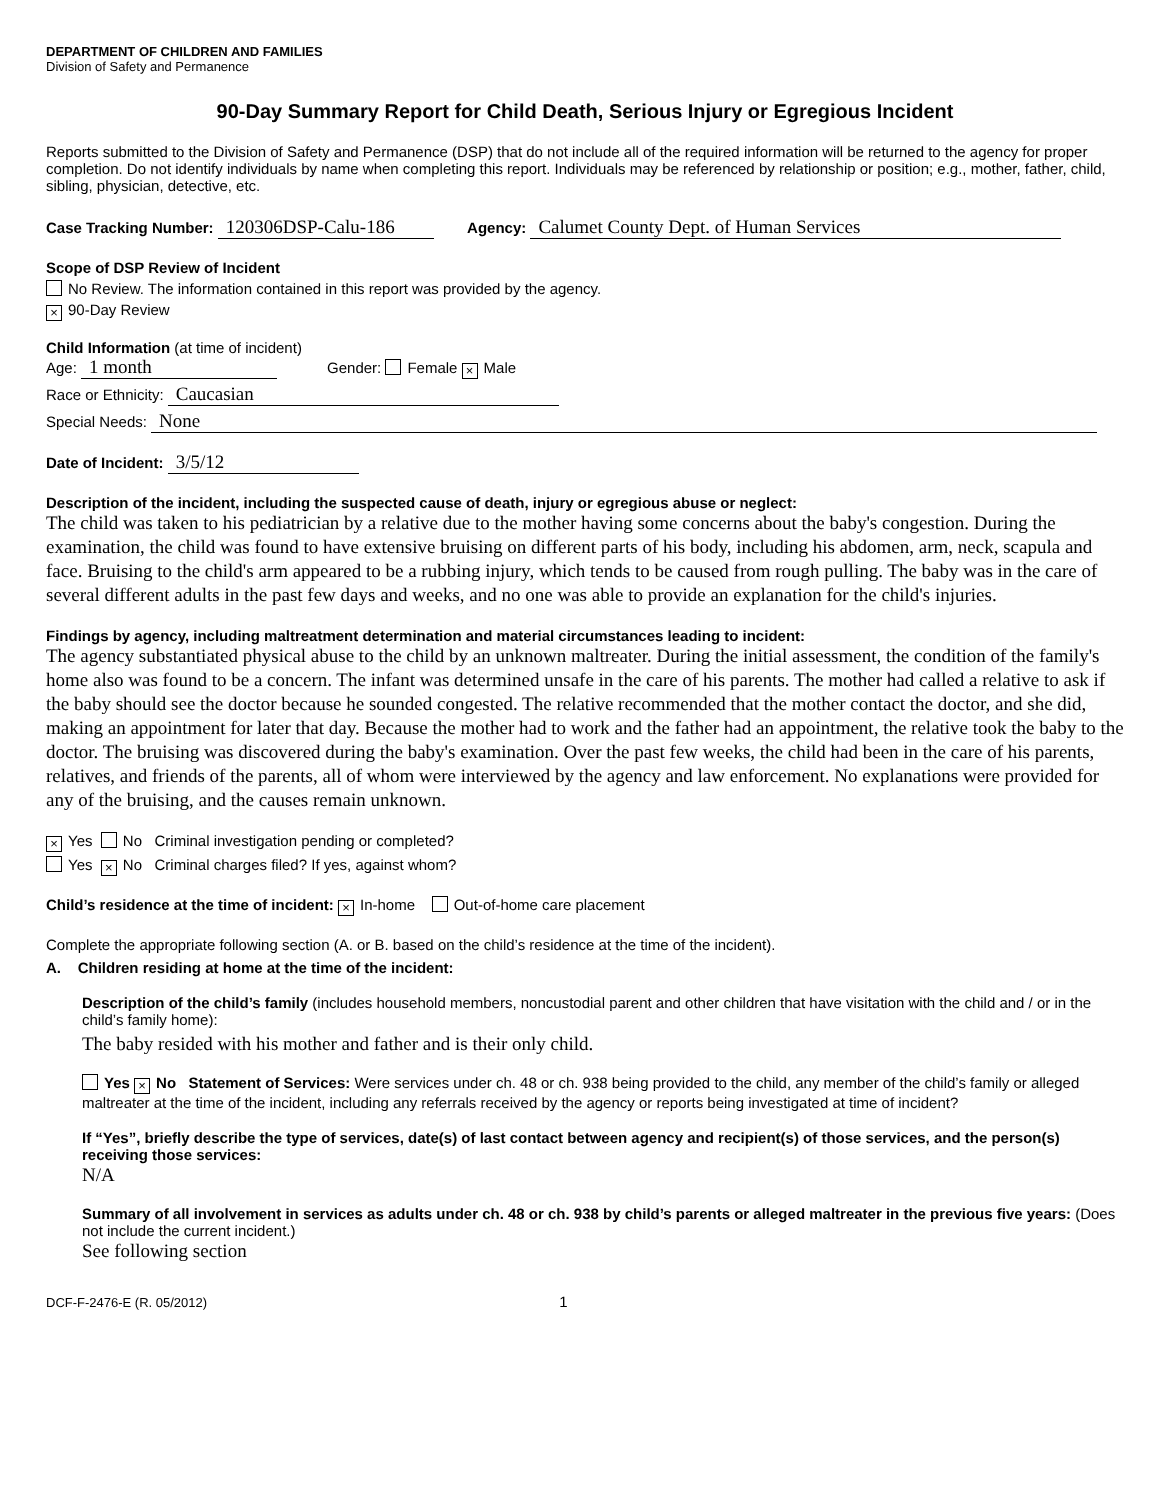DEPARTMENT OF CHILDREN AND FAMILIES
Division of Safety and Permanence
90-Day Summary Report for Child Death, Serious Injury or Egregious Incident
Reports submitted to the Division of Safety and Permanence (DSP) that do not include all of the required information will be returned to the agency for proper completion. Do not identify individuals by name when completing this report. Individuals may be referenced by relationship or position; e.g., mother, father, child, sibling, physician, detective, etc.
Case Tracking Number: 120306DSP-Calu-186 Agency: Calumet County Dept. of Human Services
Scope of DSP Review of Incident
No Review. The information contained in this report was provided by the agency.
× 90-Day Review
Child Information (at time of incident)
Age: 1 month Gender: Female × Male
Race or Ethnicity: Caucasian
Special Needs: None
Date of Incident: 3/5/12
Description of the incident, including the suspected cause of death, injury or egregious abuse or neglect:
The child was taken to his pediatrician by a relative due to the mother having some concerns about the baby's congestion. During the examination, the child was found to have extensive bruising on different parts of his body, including his abdomen, arm, neck, scapula and face. Bruising to the child's arm appeared to be a rubbing injury, which tends to be caused from rough pulling. The baby was in the care of several different adults in the past few days and weeks, and no one was able to provide an explanation for the child's injuries.
Findings by agency, including maltreatment determination and material circumstances leading to incident:
The agency substantiated physical abuse to the child by an unknown maltreater. During the initial assessment, the condition of the family's home also was found to be a concern. The infant was determined unsafe in the care of his parents. The mother had called a relative to ask if the baby should see the doctor because he sounded congested. The relative recommended that the mother contact the doctor, and she did, making an appointment for later that day. Because the mother had to work and the father had an appointment, the relative took the baby to the doctor. The bruising was discovered during the baby's examination. Over the past few weeks, the child had been in the care of his parents, relatives, and friends of the parents, all of whom were interviewed by the agency and law enforcement. No explanations were provided for any of the bruising, and the causes remain unknown.
× Yes No Criminal investigation pending or completed?
Yes × No Criminal charges filed? If yes, against whom?
Child’s residence at the time of incident: × In-home Out-of-home care placement
Complete the appropriate following section (A. or B. based on the child’s residence at the time of the incident).
A. Children residing at home at the time of the incident:
Description of the child’s family (includes household members, noncustodial parent and other children that have visitation with the child and / or in the child’s family home):
The baby resided with his mother and father and is their only child.
Yes × No Statement of Services: Were services under ch. 48 or ch. 938 being provided to the child, any member of the child’s family or alleged maltreater at the time of the incident, including any referrals received by the agency or reports being investigated at time of incident?
If “Yes”, briefly describe the type of services, date(s) of last contact between agency and recipient(s) of those services, and the person(s) receiving those services:
N/A
Summary of all involvement in services as adults under ch. 48 or ch. 938 by child’s parents or alleged maltreater in the previous five years: (Does not include the current incident.)
See following section
DCF-F-2476-E (R. 05/2012) 1